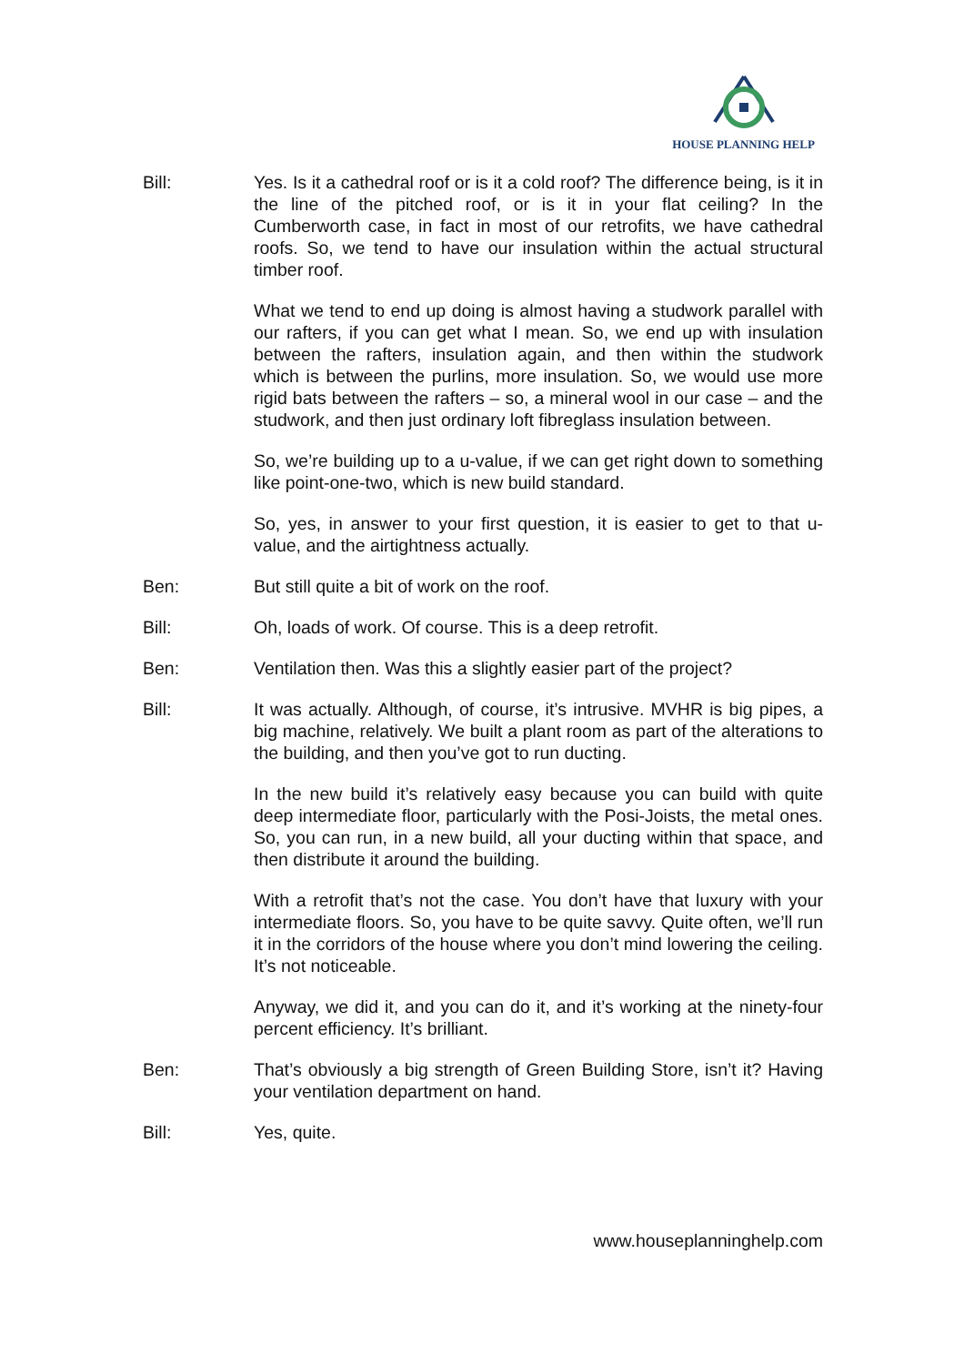HOUSE PLANNING HELP
Bill: Yes. Is it a cathedral roof or is it a cold roof? The difference being, is it in the line of the pitched roof, or is it in your flat ceiling? In the Cumberworth case, in fact in most of our retrofits, we have cathedral roofs. So, we tend to have our insulation within the actual structural timber roof.
What we tend to end up doing is almost having a studwork parallel with our rafters, if you can get what I mean. So, we end up with insulation between the rafters, insulation again, and then within the studwork which is between the purlins, more insulation. So, we would use more rigid bats between the rafters – so, a mineral wool in our case – and the studwork, and then just ordinary loft fibreglass insulation between.
So, we’re building up to a u-value, if we can get right down to something like point-one-two, which is new build standard.
So, yes, in answer to your first question, it is easier to get to that u-value, and the airtightness actually.
Ben: But still quite a bit of work on the roof.
Bill: Oh, loads of work. Of course. This is a deep retrofit.
Ben: Ventilation then. Was this a slightly easier part of the project?
Bill: It was actually. Although, of course, it’s intrusive. MVHR is big pipes, a big machine, relatively. We built a plant room as part of the alterations to the building, and then you’ve got to run ducting.
In the new build it’s relatively easy because you can build with quite deep intermediate floor, particularly with the Posi-Joists, the metal ones. So, you can run, in a new build, all your ducting within that space, and then distribute it around the building.
With a retrofit that’s not the case. You don’t have that luxury with your intermediate floors. So, you have to be quite savvy. Quite often, we’ll run it in the corridors of the house where you don’t mind lowering the ceiling. It’s not noticeable.
Anyway, we did it, and you can do it, and it’s working at the ninety-four percent efficiency. It’s brilliant.
Ben: That’s obviously a big strength of Green Building Store, isn’t it? Having your ventilation department on hand.
Bill: Yes, quite.
www.houseplanninghelp.com